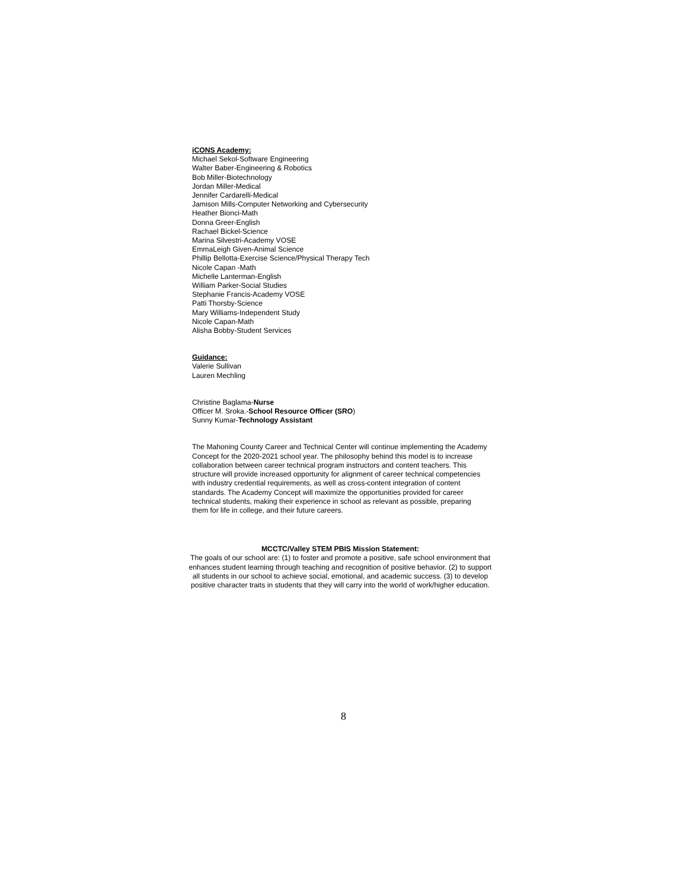iCONS Academy:
Michael Sekol-Software Engineering
Walter Baber-Engineering & Robotics
Bob Miller-Biotechnology
Jordan Miller-Medical
Jennifer Cardarelli-Medical
Jamison Mills-Computer Networking and Cybersecurity
Heather Bionci-Math
Donna Greer-English
Rachael Bickel-Science
Marina Silvestri-Academy VOSE
EmmaLeigh Given-Animal Science
Phillip Bellotta-Exercise Science/Physical Therapy Tech
Nicole Capan -Math
Michelle Lanterman-English
William Parker-Social Studies
Stephanie Francis-Academy VOSE
Patti Thorsby-Science
Mary Williams-Independent Study
Nicole Capan-Math
Alisha Bobby-Student Services
Guidance:
Valerie Sullivan
Lauren Mechling
Christine Baglama-Nurse
Officer M. Sroka.-School Resource Officer (SRO)
Sunny Kumar-Technology Assistant
The Mahoning County Career and Technical Center will continue implementing the Academy Concept for the 2020-2021 school year. The philosophy behind this model is to increase collaboration between career technical program instructors and content teachers. This structure will provide increased opportunity for alignment of career technical competencies with industry credential requirements, as well as cross-content integration of content standards. The Academy Concept will maximize the opportunities provided for career technical students, making their experience in school as relevant as possible, preparing them for life in college, and their future careers.
MCCTC/Valley STEM PBIS Mission Statement:
The goals of our school are: (1) to foster and promote a positive, safe school environment that enhances student learning through teaching and recognition of positive behavior. (2) to support all students in our school to achieve social, emotional, and academic success. (3) to develop positive character traits in students that they will carry into the world of work/higher education.
8